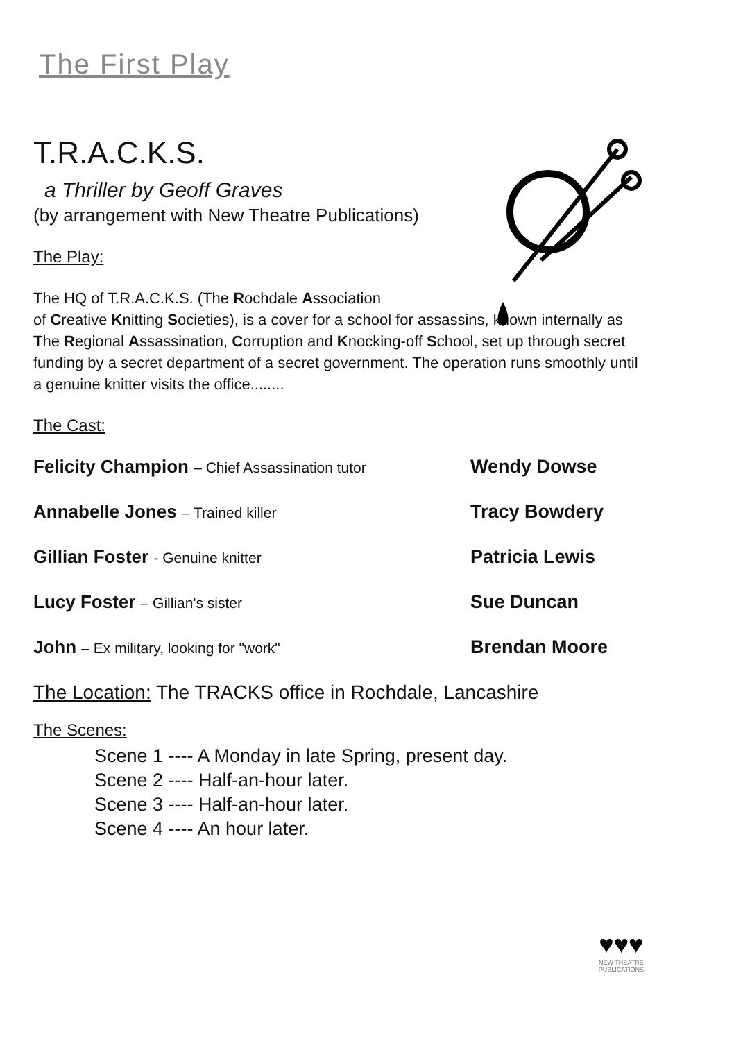The First Play
T.R.A.C.K.S.
a Thriller by Geoff Graves
(by arrangement with New Theatre Publications)
The Play:
The HQ of T.R.A.C.K.S. (The Rochdale Association
of Creative Knitting Societies), is a cover for a school for assassins, known internally as The Regional Assassination, Corruption and Knocking-off School, set up through secret funding by a secret department of a secret government. The operation runs smoothly until a genuine knitter visits the office........
The Cast:
Felicity Champion – Chief Assassination tutor
Wendy Dowse
Annabelle Jones – Trained killer
Tracy Bowdery
Gillian Foster - Genuine knitter
Patricia Lewis
Lucy Foster – Gillian's sister
Sue Duncan
John – Ex military, looking for "work"
Brendan Moore
The Location: The TRACKS office in Rochdale, Lancashire
The Scenes:
Scene 1 ---- A Monday in late Spring, present day.
Scene 2 ---- Half-an-hour later.
Scene 3 ---- Half-an-hour later.
Scene 4 ---- An hour later.
♥♥♥
NEW THEATRE
PUBLICATIONS